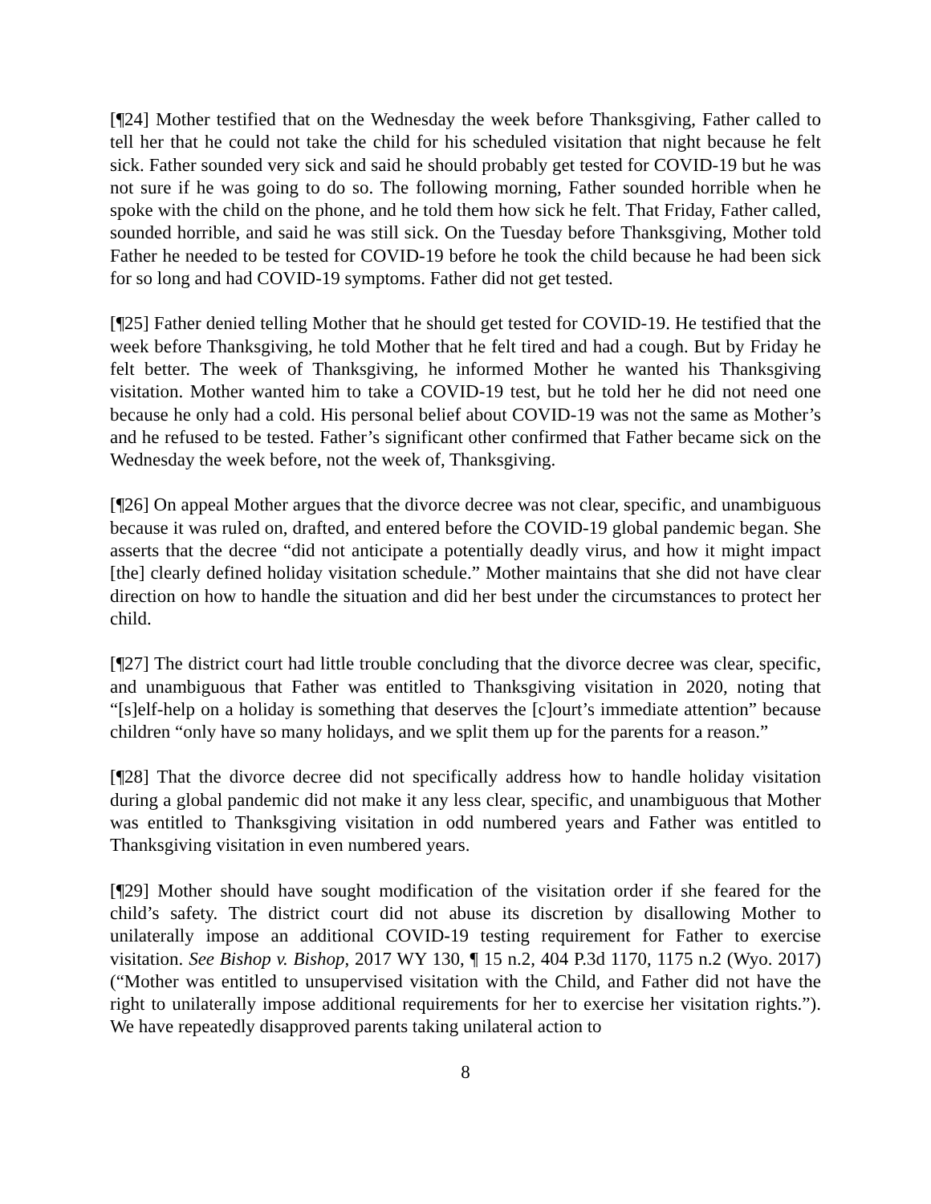[¶24] Mother testified that on the Wednesday the week before Thanksgiving, Father called to tell her that he could not take the child for his scheduled visitation that night because he felt sick. Father sounded very sick and said he should probably get tested for COVID-19 but he was not sure if he was going to do so. The following morning, Father sounded horrible when he spoke with the child on the phone, and he told them how sick he felt. That Friday, Father called, sounded horrible, and said he was still sick. On the Tuesday before Thanksgiving, Mother told Father he needed to be tested for COVID-19 before he took the child because he had been sick for so long and had COVID-19 symptoms. Father did not get tested.
[¶25] Father denied telling Mother that he should get tested for COVID-19. He testified that the week before Thanksgiving, he told Mother that he felt tired and had a cough. But by Friday he felt better. The week of Thanksgiving, he informed Mother he wanted his Thanksgiving visitation. Mother wanted him to take a COVID-19 test, but he told her he did not need one because he only had a cold. His personal belief about COVID-19 was not the same as Mother’s and he refused to be tested. Father’s significant other confirmed that Father became sick on the Wednesday the week before, not the week of, Thanksgiving.
[¶26] On appeal Mother argues that the divorce decree was not clear, specific, and unambiguous because it was ruled on, drafted, and entered before the COVID-19 global pandemic began. She asserts that the decree “did not anticipate a potentially deadly virus, and how it might impact [the] clearly defined holiday visitation schedule.” Mother maintains that she did not have clear direction on how to handle the situation and did her best under the circumstances to protect her child.
[¶27] The district court had little trouble concluding that the divorce decree was clear, specific, and unambiguous that Father was entitled to Thanksgiving visitation in 2020, noting that “[s]elf-help on a holiday is something that deserves the [c]ourt’s immediate attention” because children “only have so many holidays, and we split them up for the parents for a reason.”
[¶28] That the divorce decree did not specifically address how to handle holiday visitation during a global pandemic did not make it any less clear, specific, and unambiguous that Mother was entitled to Thanksgiving visitation in odd numbered years and Father was entitled to Thanksgiving visitation in even numbered years.
[¶29] Mother should have sought modification of the visitation order if she feared for the child’s safety. The district court did not abuse its discretion by disallowing Mother to unilaterally impose an additional COVID-19 testing requirement for Father to exercise visitation. See Bishop v. Bishop, 2017 WY 130, ¶ 15 n.2, 404 P.3d 1170, 1175 n.2 (Wyo. 2017) (“Mother was entitled to unsupervised visitation with the Child, and Father did not have the right to unilaterally impose additional requirements for her to exercise her visitation rights.”). We have repeatedly disapproved parents taking unilateral action to
8